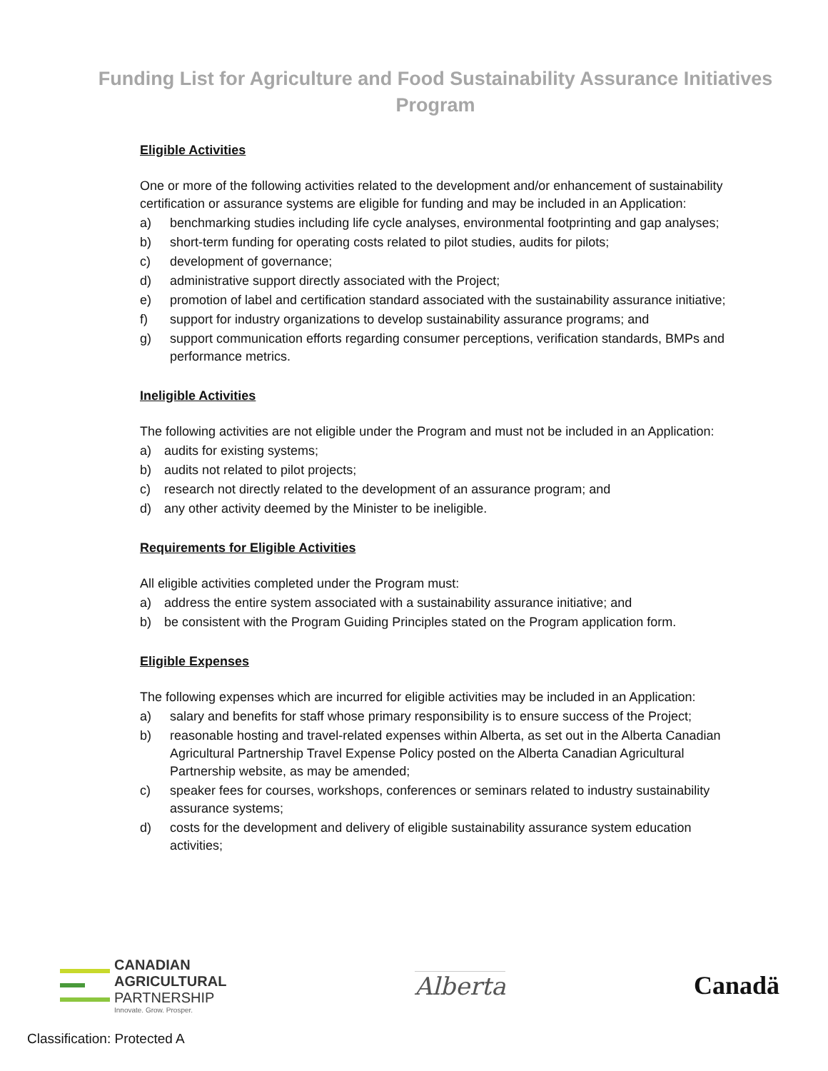Funding List for Agriculture and Food Sustainability Assurance Initiatives Program
Eligible Activities
One or more of the following activities related to the development and/or enhancement of sustainability certification or assurance systems are eligible for funding and may be included in an Application:
a) benchmarking studies including life cycle analyses, environmental footprinting and gap analyses;
b) short-term funding for operating costs related to pilot studies, audits for pilots;
c) development of governance;
d) administrative support directly associated with the Project;
e) promotion of label and certification standard associated with the sustainability assurance initiative;
f) support for industry organizations to develop sustainability assurance programs; and
g) support communication efforts regarding consumer perceptions, verification standards, BMPs and performance metrics.
Ineligible Activities
The following activities are not eligible under the Program and must not be included in an Application:
a) audits for existing systems;
b) audits not related to pilot projects;
c) research not directly related to the development of an assurance program; and
d) any other activity deemed by the Minister to be ineligible.
Requirements for Eligible Activities
All eligible activities completed under the Program must:
a) address the entire system associated with a sustainability assurance initiative; and
b) be consistent with the Program Guiding Principles stated on the Program application form.
Eligible Expenses
The following expenses which are incurred for eligible activities may be included in an Application:
a) salary and benefits for staff whose primary responsibility is to ensure success of the Project;
b) reasonable hosting and travel-related expenses within Alberta, as set out in the Alberta Canadian Agricultural Partnership Travel Expense Policy posted on the Alberta Canadian Agricultural Partnership website, as may be amended;
c) speaker fees for courses, workshops, conferences or seminars related to industry sustainability assurance systems;
d) costs for the development and delivery of eligible sustainability assurance system education activities;
CANADIAN
AGRICULTURAL
PARTNERSHIP
Innovate. Grow. Prosper.
Alberta Canadä
Classification: Protected A